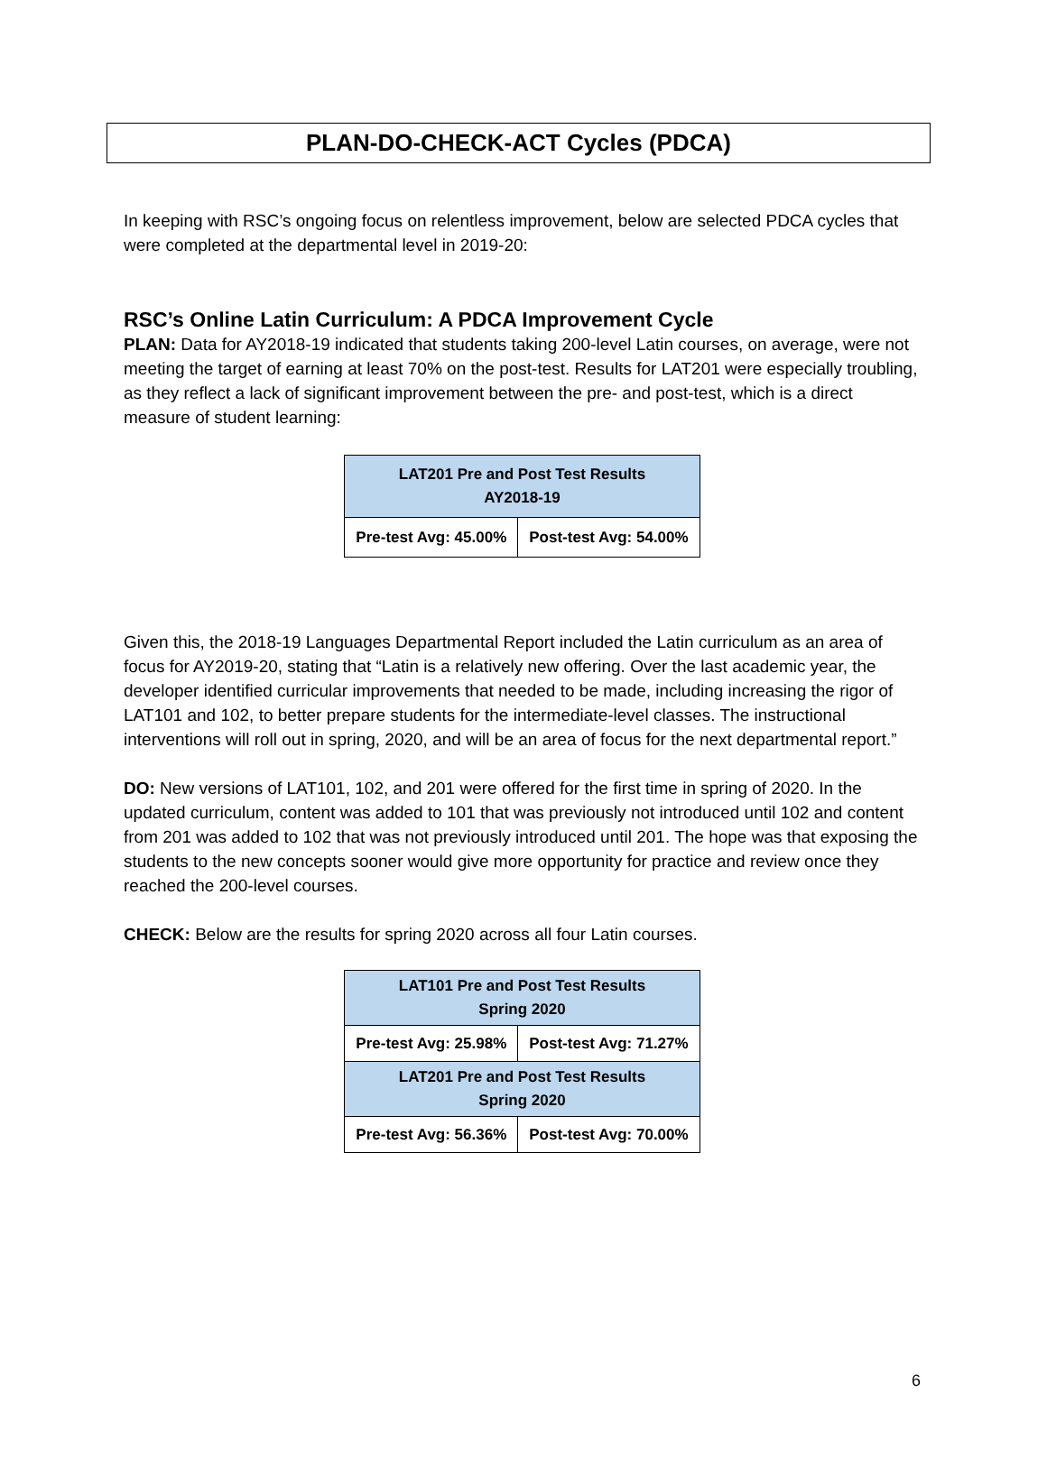PLAN-DO-CHECK-ACT Cycles (PDCA)
In keeping with RSC’s ongoing focus on relentless improvement, below are selected PDCA cycles that were completed at the departmental level in 2019-20:
RSC’s Online Latin Curriculum: A PDCA Improvement Cycle
PLAN: Data for AY2018-19 indicated that students taking 200-level Latin courses, on average, were not meeting the target of earning at least 70% on the post-test. Results for LAT201 were especially troubling, as they reflect a lack of significant improvement between the pre- and post-test, which is a direct measure of student learning:
| LAT201 Pre and Post Test Results AY2018-19 | |
| Pre-test Avg: 45.00% | Post-test Avg: 54.00% |
Given this, the 2018-19 Languages Departmental Report included the Latin curriculum as an area of focus for AY2019-20, stating that “Latin is a relatively new offering. Over the last academic year, the developer identified curricular improvements that needed to be made, including increasing the rigor of LAT101 and 102, to better prepare students for the intermediate-level classes. The instructional interventions will roll out in spring, 2020, and will be an area of focus for the next departmental report.”
DO: New versions of LAT101, 102, and 201 were offered for the first time in spring of 2020. In the updated curriculum, content was added to 101 that was previously not introduced until 102 and content from 201 was added to 102 that was not previously introduced until 201. The hope was that exposing the students to the new concepts sooner would give more opportunity for practice and review once they reached the 200-level courses.
CHECK: Below are the results for spring 2020 across all four Latin courses.
| LAT101 Pre and Post Test Results Spring 2020 | |
| Pre-test Avg: 25.98% | Post-test Avg: 71.27% |
| LAT201 Pre and Post Test Results Spring 2020 | |
| Pre-test Avg: 56.36% | Post-test Avg: 70.00% |
6